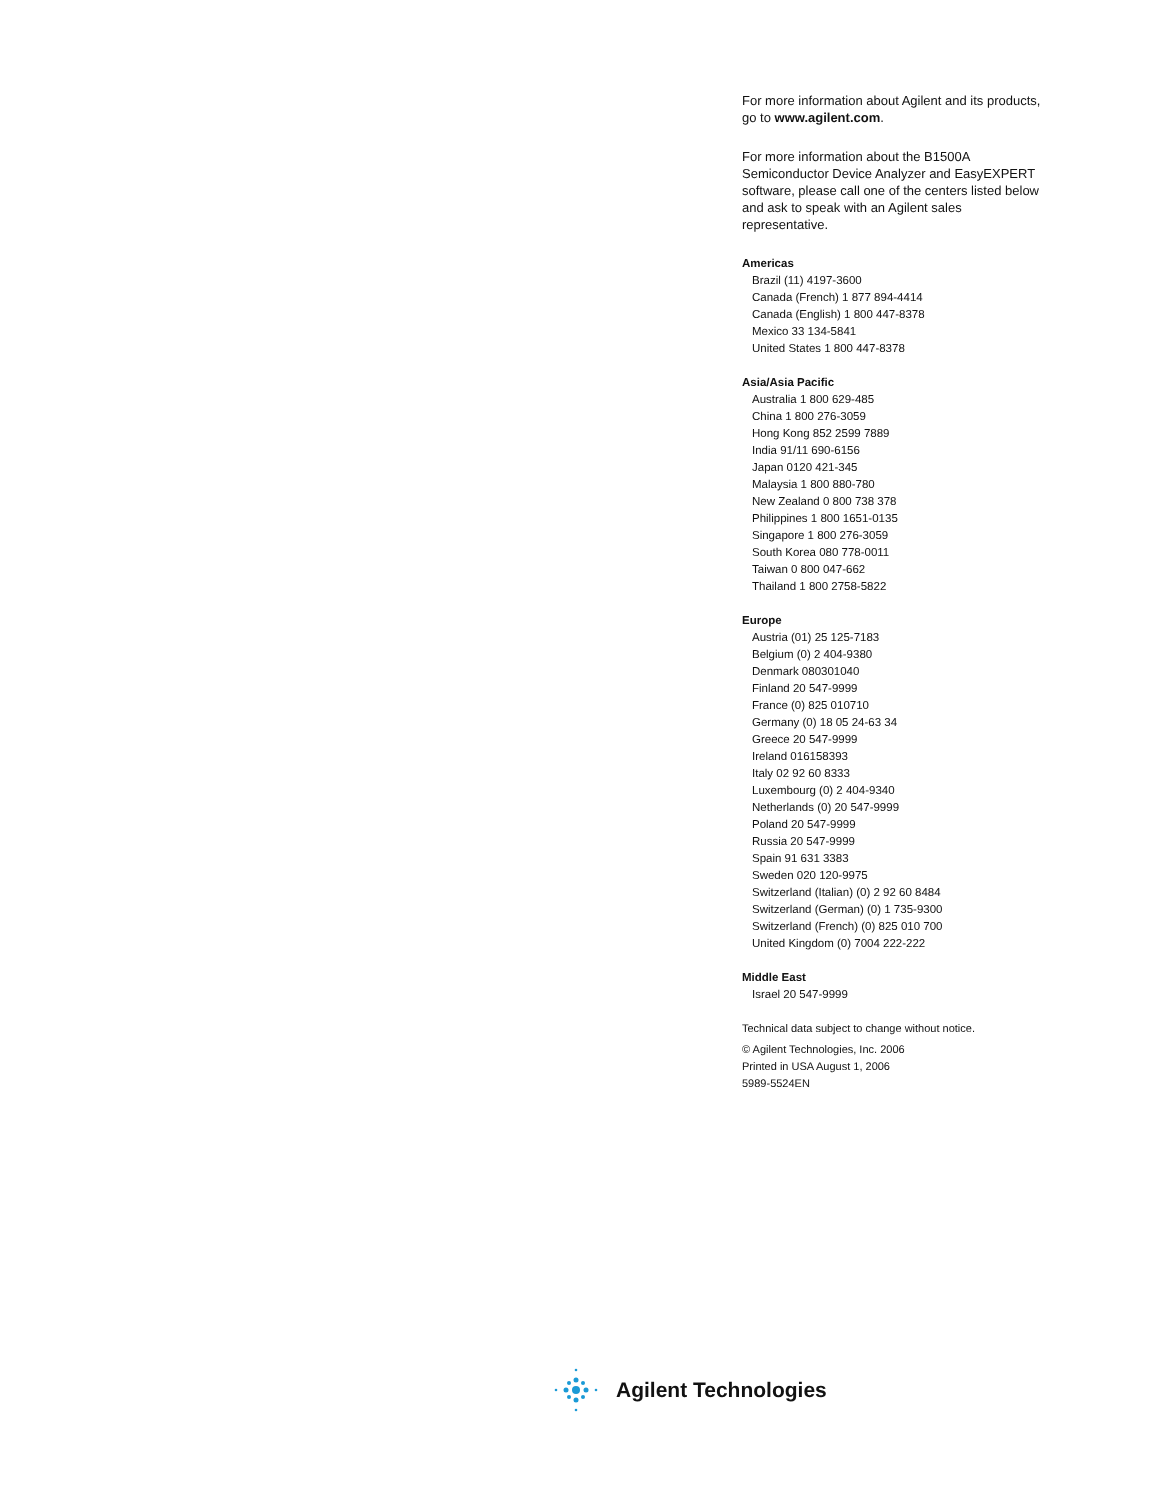For more information about Agilent and its products, go to www.agilent.com.
For more information about the B1500A Semiconductor Device Analyzer and EasyEXPERT software, please call one of the centers listed below and ask to speak with an Agilent sales representative.
Americas
Brazil (11) 4197-3600
Canada (French) 1 877 894-4414
Canada (English) 1 800 447-8378
Mexico 33 134-5841
United States 1 800 447-8378
Asia/Asia Pacific
Australia 1 800 629-485
China 1 800 276-3059
Hong Kong 852 2599 7889
India 91/11 690-6156
Japan 0120 421-345
Malaysia 1 800 880-780
New Zealand 0 800 738 378
Philippines 1 800 1651-0135
Singapore 1 800 276-3059
South Korea 080 778-0011
Taiwan 0 800 047-662
Thailand 1 800 2758-5822
Europe
Austria (01) 25 125-7183
Belgium (0) 2 404-9380
Denmark 080301040
Finland 20 547-9999
France (0) 825 010710
Germany (0) 18 05 24-63 34
Greece 20 547-9999
Ireland 016158393
Italy 02 92 60 8333
Luxembourg (0) 2 404-9340
Netherlands (0) 20 547-9999
Poland 20 547-9999
Russia 20 547-9999
Spain 91 631 3383
Sweden 020 120-9975
Switzerland (Italian) (0) 2 92 60 8484
Switzerland (German) (0) 1 735-9300
Switzerland (French) (0) 825 010 700
United Kingdom (0) 7004 222-222
Middle East
Israel 20 547-9999
Technical data subject to change without notice.
© Agilent Technologies, Inc. 2006
Printed in USA August 1, 2006
5989-5524EN
Agilent Technologies